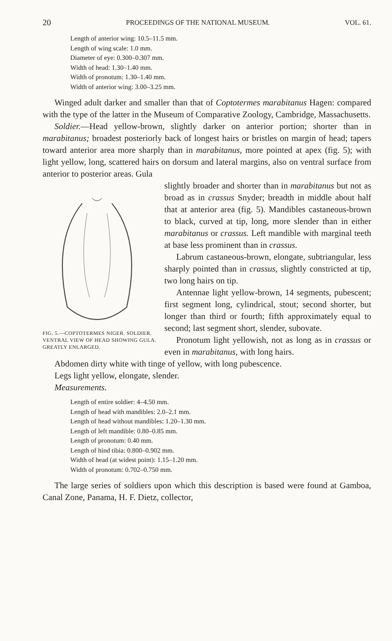20 PROCEEDINGS OF THE NATIONAL MUSEUM. VOL. 61.
Length of anterior wing: 10.5–11.5 mm.
Length of wing scale: 1.0 mm.
Diameter of eye: 0.300–0.307 mm.
Width of head: 1.30–1.40 mm.
Width of pronotum: 1.30–1.40 mm.
Width of anterior wing: 3.00–3.25 mm.
Winged adult darker and smaller than that of Coptotermes marabitanus Hagen: compared with the type of the latter in the Museum of Comparative Zoology, Cambridge, Massachusetts.
Soldier.—Head yellow-brown, slightly darker on anterior portion; shorter than in marabitanus; broadest posteriorly back of longest hairs or bristles on margin of head; tapers toward anterior area more sharply than in marabitanus, more pointed at apex (fig. 5); with light yellow, long, scattered hairs on dorsum and lateral margins, also on ventral surface from anterior to posterior areas. Gula
FIG. 5.—COPTOTERMES NIGER. SOLDIER. VENTRAL VIEW OF HEAD SHOWING GULA. GREATLY ENLARGED.
slightly broader and shorter than in marabitanus but not as broad as in crassus Snyder; breadth in middle about half that at anterior area (fig. 5). Mandibles castaneous-brown to black, curved at tip, long, more slender than in either marabitanus or crassus. Left mandible with marginal teeth at base less prominent than in crassus.
Labrum castaneous-brown, elongate, subtriangular, less sharply pointed than in crassus, slightly constricted at tip, two long hairs on tip.
Antennae light yellow-brown, 14 segments, pubescent; first segment long, cylindrical, stout; second shorter, but longer than third or fourth; fifth approximately equal to second; last segment short, slender, subovate.
Pronotum light yellowish, not as long as in crassus or even in marabitanus, with long hairs.
Abdomen dirty white with tinge of yellow, with long pubescence.
Legs light yellow, elongate, slender.
Measurements.
Length of entire soldier: 4–4.50 mm.
Length of head with mandibles: 2.0–2.1 mm.
Length of head without mandibles: 1.20–1.30 mm.
Length of left mandible: 0.80–0.85 mm.
Length of pronotum: 0.40 mm.
Length of hind tibia: 0.800–0.902 mm.
Width of head (at widest point): 1.15–1.20 mm.
Width of pronotum: 0.702–0.750 mm.
The large series of soldiers upon which this description is based were found at Gamboa, Canal Zone, Panama, H. F. Dietz, collector,